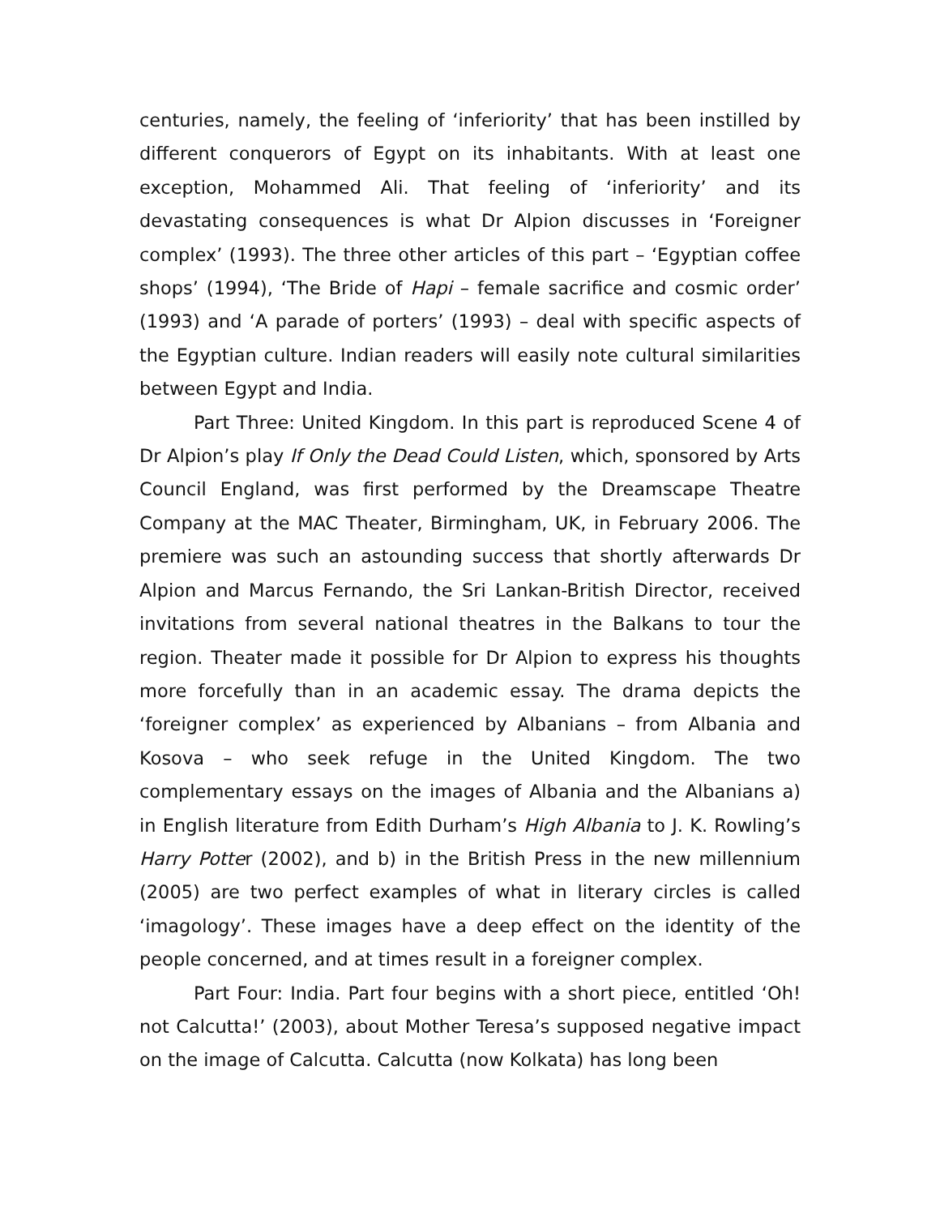centuries, namely, the feeling of ‘inferiority’ that has been instilled by different conquerors of Egypt on its inhabitants. With at least one exception, Mohammed Ali. That feeling of ‘inferiority’ and its devastating consequences is what Dr Alpion discusses in ‘Foreigner complex’ (1993). The three other articles of this part – ‘Egyptian coffee shops’ (1994), ‘The Bride of Hapi – female sacrifice and cosmic order’ (1993) and ‘A parade of porters’ (1993) – deal with specific aspects of the Egyptian culture. Indian readers will easily note cultural similarities between Egypt and India.
Part Three: United Kingdom. In this part is reproduced Scene 4 of Dr Alpion’s play If Only the Dead Could Listen, which, sponsored by Arts Council England, was first performed by the Dreamscape Theatre Company at the MAC Theater, Birmingham, UK, in February 2006. The premiere was such an astounding success that shortly afterwards Dr Alpion and Marcus Fernando, the Sri Lankan-British Director, received invitations from several national theatres in the Balkans to tour the region. Theater made it possible for Dr Alpion to express his thoughts more forcefully than in an academic essay. The drama depicts the ‘foreigner complex’ as experienced by Albanians – from Albania and Kosova – who seek refuge in the United Kingdom. The two complementary essays on the images of Albania and the Albanians a) in English literature from Edith Durham’s High Albania to J. K. Rowling’s Harry Potter (2002), and b) in the British Press in the new millennium (2005) are two perfect examples of what in literary circles is called ‘imagology’. These images have a deep effect on the identity of the people concerned, and at times result in a foreigner complex.
Part Four: India. Part four begins with a short piece, entitled ‘Oh! not Calcutta!’ (2003), about Mother Teresa’s supposed negative impact on the image of Calcutta. Calcutta (now Kolkata) has long been